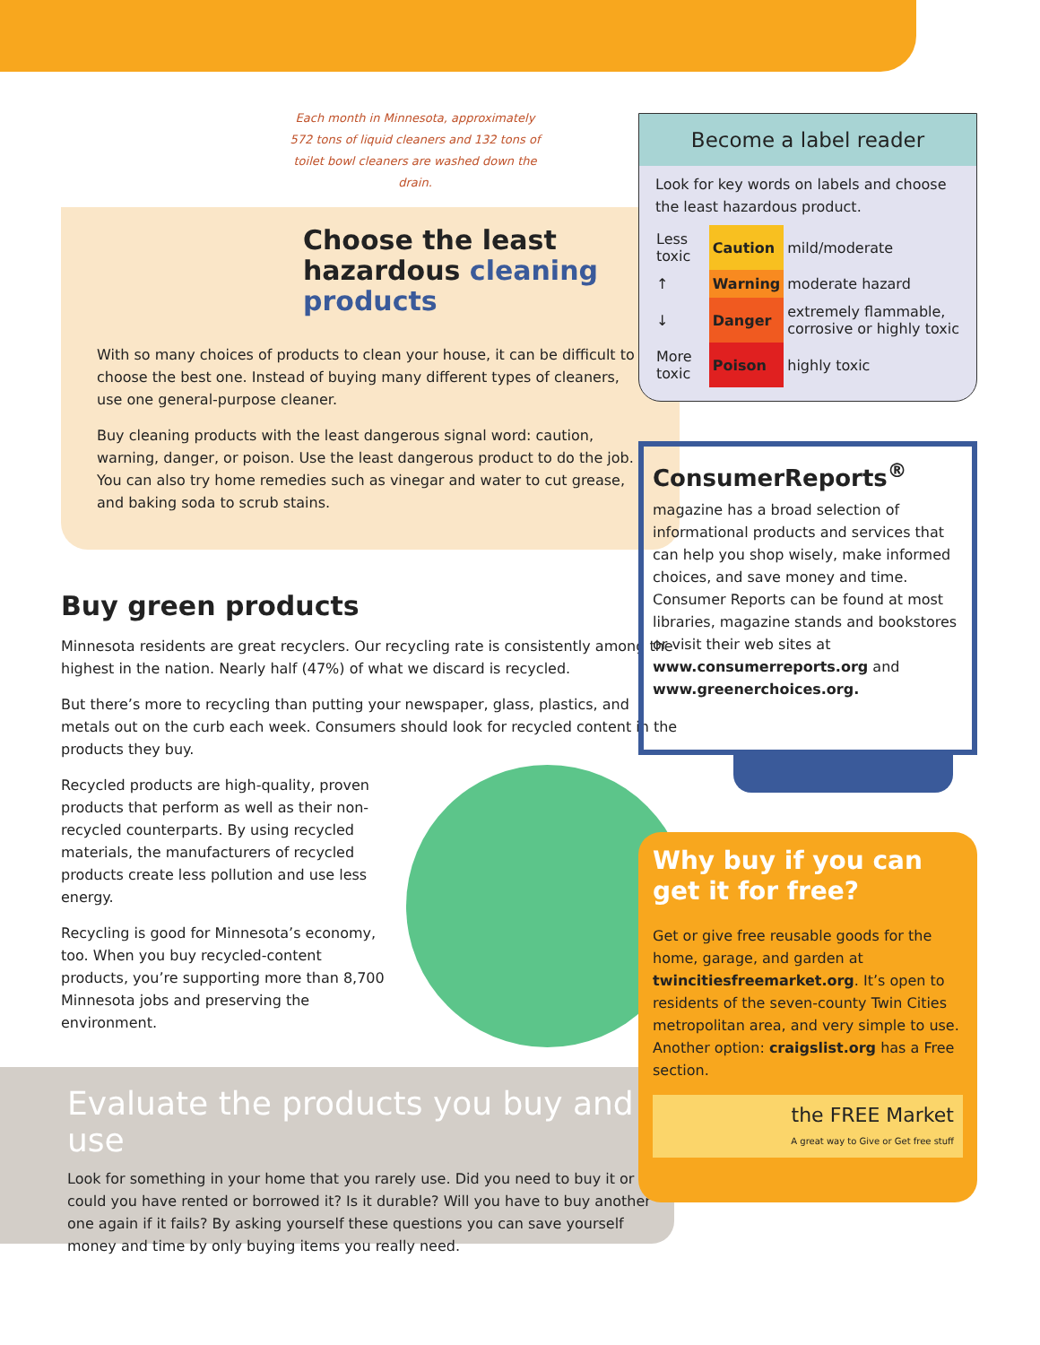Each month in Minnesota, approximately 572 tons of liquid cleaners and 132 tons of toilet bowl cleaners are washed down the drain.
Choose the least hazardous cleaning products
With so many choices of products to clean your house, it can be difficult to choose the best one. Instead of buying many different types of cleaners, use one general-purpose cleaner.
Buy cleaning products with the least dangerous signal word: caution, warning, danger, or poison. Use the least dangerous product to do the job. You can also try home remedies such as vinegar and water to cut grease, and baking soda to scrub stains.
Buy green products
Minnesota residents are great recyclers. Our recycling rate is consistently among the highest in the nation. Nearly half (47%) of what we discard is recycled.
But there’s more to recycling than putting your newspaper, glass, plastics, and metals out on the curb each week. Consumers should look for recycled content in the products they buy.
Recycled products are high-quality, proven products that perform as well as their non-recycled counterparts. By using recycled materials, the manufacturers of recycled products create less pollution and use less energy.
Recycling is good for Minnesota’s economy, too. When you buy recycled-content products, you’re supporting more than 8,700 Minnesota jobs and preserving the environment.
Evaluate the products you buy and use
Look for something in your home that you rarely use. Did you need to buy it or could you have rented or borrowed it? Is it durable? Will you have to buy another one again if it fails? By asking yourself these questions you can save yourself money and time by only buying items you really need.
Become a label reader
Look for key words on labels and choose the least hazardous product.
| Less toxic | Caution | mild/moderate |
| ↑ | Warning | moderate hazard |
| ↓ | Danger | extremely flammable, corrosive or highly toxic |
| More toxic | Poison | highly toxic |
ConsumerReports<sup>®</sup>
magazine has a broad selection of informational products and services that can help you shop wisely, make informed choices, and save money and time. Consumer Reports can be found at most libraries, magazine stands and bookstores or visit their web sites at www.consumerreports.org and www.greenerchoices.org.
Why buy if you can get it for free?
Get or give free reusable goods for the home, garage, and garden at twincitiesfreemarket.org. It’s open to residents of the seven-county Twin Cities metropolitan area, and very simple to use. Another option: craigslist.org has a Free section.
the FREE Market
A great way to Give or Get free stuff